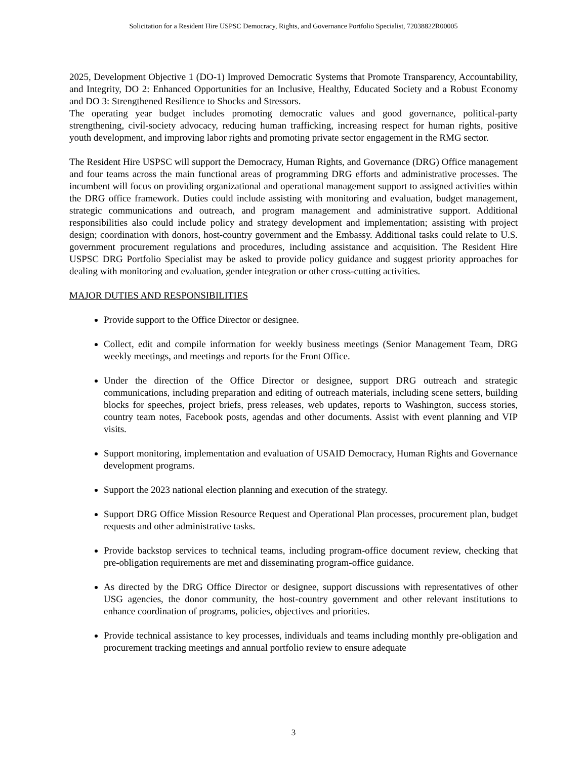Solicitation for a Resident Hire USPSC Democracy, Rights, and Governance Portfolio Specialist, 72038822R00005
2025, Development Objective 1 (DO-1) Improved Democratic Systems that Promote Transparency, Accountability, and Integrity, DO 2: Enhanced Opportunities for an Inclusive, Healthy, Educated Society and a Robust Economy and DO 3: Strengthened Resilience to Shocks and Stressors.
The operating year budget includes promoting democratic values and good governance, political-party strengthening, civil-society advocacy, reducing human trafficking, increasing respect for human rights, positive youth development, and improving labor rights and promoting private sector engagement in the RMG sector.
The Resident Hire USPSC will support the Democracy, Human Rights, and Governance (DRG) Office management and four teams across the main functional areas of programming DRG efforts and administrative processes. The incumbent will focus on providing organizational and operational management support to assigned activities within the DRG office framework. Duties could include assisting with monitoring and evaluation, budget management, strategic communications and outreach, and program management and administrative support. Additional responsibilities also could include policy and strategy development and implementation; assisting with project design; coordination with donors, host-country government and the Embassy. Additional tasks could relate to U.S. government procurement regulations and procedures, including assistance and acquisition. The Resident Hire USPSC DRG Portfolio Specialist may be asked to provide policy guidance and suggest priority approaches for dealing with monitoring and evaluation, gender integration or other cross-cutting activities.
MAJOR DUTIES AND RESPONSIBILITIES
Provide support to the Office Director or designee.
Collect, edit and compile information for weekly business meetings (Senior Management Team, DRG weekly meetings, and meetings and reports for the Front Office.
Under the direction of the Office Director or designee, support DRG outreach and strategic communications, including preparation and editing of outreach materials, including scene setters, building blocks for speeches, project briefs, press releases, web updates, reports to Washington, success stories, country team notes, Facebook posts, agendas and other documents. Assist with event planning and VIP visits.
Support monitoring, implementation and evaluation of USAID Democracy, Human Rights and Governance development programs.
Support the 2023 national election planning and execution of the strategy.
Support DRG Office Mission Resource Request and Operational Plan processes, procurement plan, budget requests and other administrative tasks.
Provide backstop services to technical teams, including program-office document review, checking that pre-obligation requirements are met and disseminating program-office guidance.
As directed by the DRG Office Director or designee, support discussions with representatives of other USG agencies, the donor community, the host-country government and other relevant institutions to enhance coordination of programs, policies, objectives and priorities.
Provide technical assistance to key processes, individuals and teams including monthly pre-obligation and procurement tracking meetings and annual portfolio review to ensure adequate
3